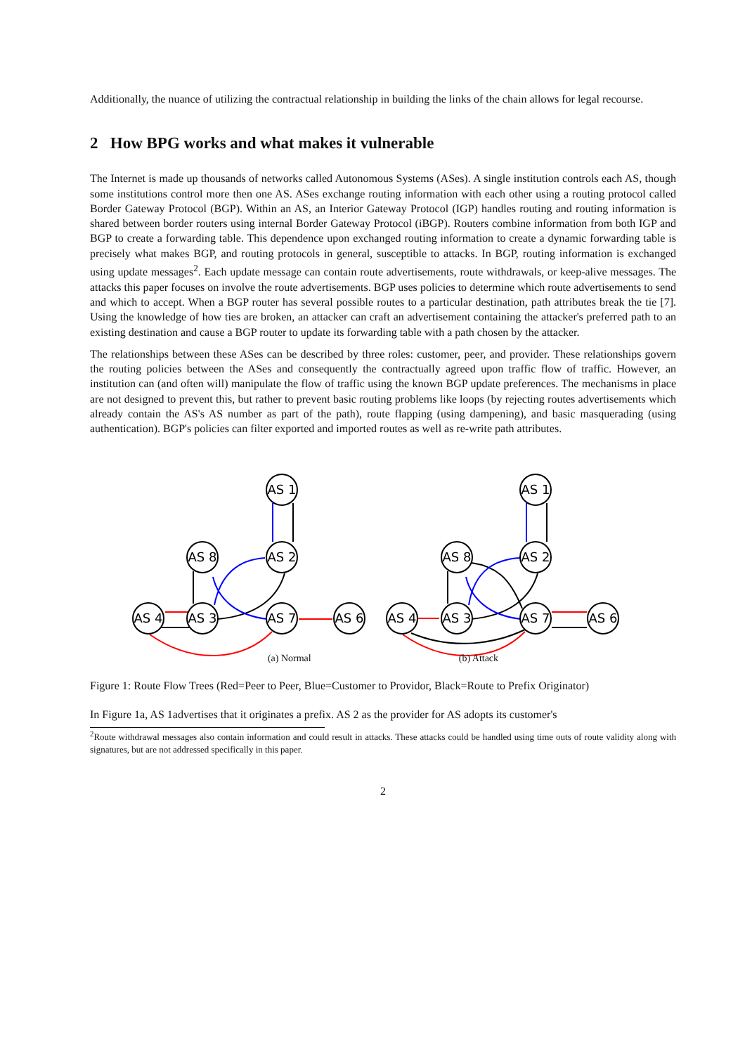Additionally, the nuance of utilizing the contractual relationship in building the links of the chain allows for legal recourse.
2 How BPG works and what makes it vulnerable
The Internet is made up thousands of networks called Autonomous Systems (ASes). A single institution controls each AS, though some institutions control more then one AS. ASes exchange routing information with each other using a routing protocol called Border Gateway Protocol (BGP). Within an AS, an Interior Gateway Protocol (IGP) handles routing and routing information is shared between border routers using internal Border Gateway Protocol (iBGP). Routers combine information from both IGP and BGP to create a forwarding table. This dependence upon exchanged routing information to create a dynamic forwarding table is precisely what makes BGP, and routing protocols in general, susceptible to attacks. In BGP, routing information is exchanged using update messages<sup>2</sup>. Each update message can contain route advertisements, route withdrawals, or keep-alive messages. The attacks this paper focuses on involve the route advertisements. BGP uses policies to determine which route advertisements to send and which to accept. When a BGP router has several possible routes to a particular destination, path attributes break the tie [7]. Using the knowledge of how ties are broken, an attacker can craft an advertisement containing the attacker's preferred path to an existing destination and cause a BGP router to update its forwarding table with a path chosen by the attacker.
The relationships between these ASes can be described by three roles: customer, peer, and provider. These relationships govern the routing policies between the ASes and consequently the contractually agreed upon traffic flow of traffic. However, an institution can (and often will) manipulate the flow of traffic using the known BGP update preferences. The mechanisms in place are not designed to prevent this, but rather to prevent basic routing problems like loops (by rejecting routes advertisements which already contain the AS's AS number as part of the path), route flapping (using dampening), and basic masquerading (using authentication). BGP's policies can filter exported and imported routes as well as re-write path attributes.
AS 1
AS 8
AS 2
AS 4
AS 3
AS 7
AS 6
AS 1
AS 8
AS 2
AS 4
AS 3
AS 7
AS 6
(a) Normal (b) Attack
Figure 1: Route Flow Trees (Red=Peer to Peer, Blue=Customer to Providor, Black=Route to Prefix Originator)
In Figure 1a, AS 1advertises that it originates a prefix. AS 2 as the provider for AS adopts its customer's
<sup>2</sup> Route withdrawal messages also contain information and could result in attacks. These attacks could be handled using time outs of route validity along with signatures, but are not addressed specifically in this paper.
2